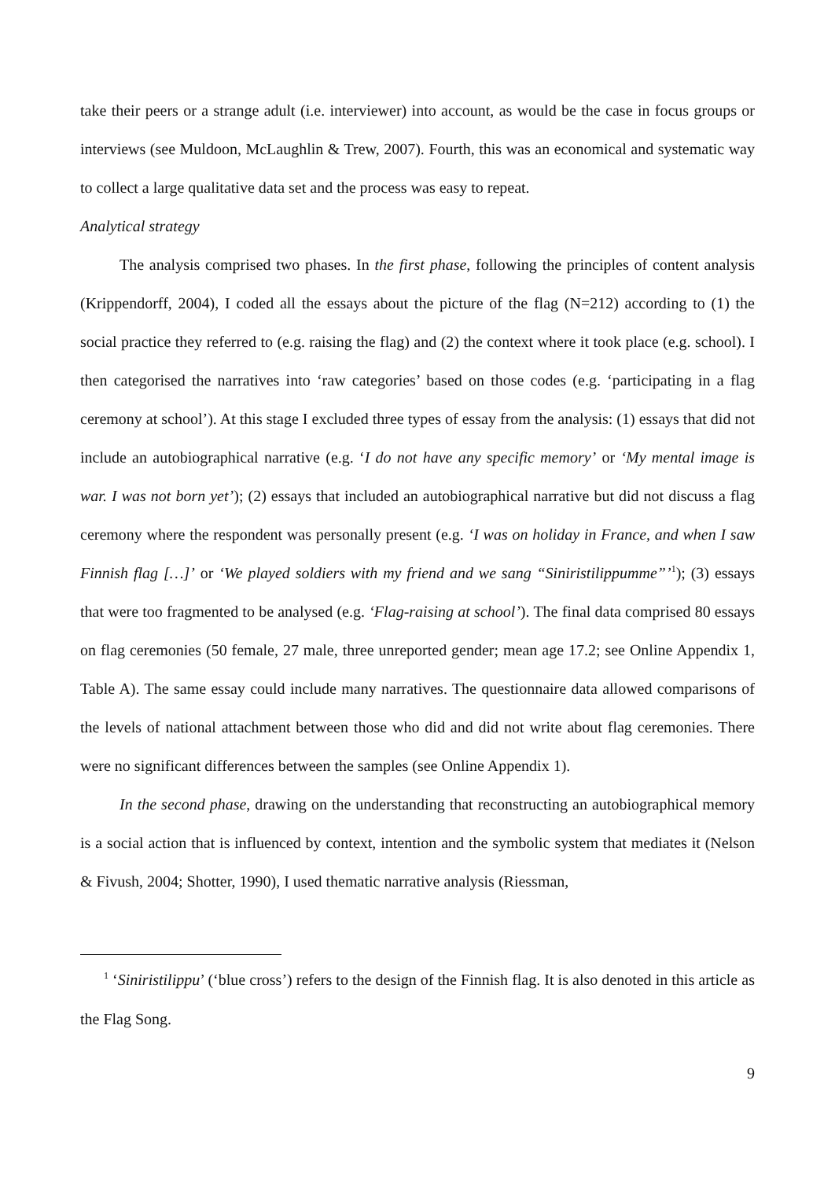take their peers or a strange adult (i.e. interviewer) into account, as would be the case in focus groups or interviews (see Muldoon, McLaughlin & Trew, 2007). Fourth, this was an economical and systematic way to collect a large qualitative data set and the process was easy to repeat.
Analytical strategy
The analysis comprised two phases. In the first phase, following the principles of content analysis (Krippendorff, 2004), I coded all the essays about the picture of the flag (N=212) according to (1) the social practice they referred to (e.g. raising the flag) and (2) the context where it took place (e.g. school). I then categorised the narratives into ‘raw categories’ based on those codes (e.g. ‘participating in a flag ceremony at school’). At this stage I excluded three types of essay from the analysis: (1) essays that did not include an autobiographical narrative (e.g. ‘I do not have any specific memory’ or ‘My mental image is war. I was not born yet’); (2) essays that included an autobiographical narrative but did not discuss a flag ceremony where the respondent was personally present (e.g. ‘I was on holiday in France, and when I saw Finnish flag […]’ or ‘We played soldiers with my friend and we sang “Siniristilippumme”’<sup>1</sup>); (3) essays that were too fragmented to be analysed (e.g. ‘Flag-raising at school’). The final data comprised 80 essays on flag ceremonies (50 female, 27 male, three unreported gender; mean age 17.2; see Online Appendix 1, Table A). The same essay could include many narratives. The questionnaire data allowed comparisons of the levels of national attachment between those who did and did not write about flag ceremonies. There were no significant differences between the samples (see Online Appendix 1).
In the second phase, drawing on the understanding that reconstructing an autobiographical memory is a social action that is influenced by context, intention and the symbolic system that mediates it (Nelson & Fivush, 2004; Shotter, 1990), I used thematic narrative analysis (Riessman,
<sup>1</sup> ‘Siniristilippu’ (‘blue cross’) refers to the design of the Finnish flag. It is also denoted in this article as the Flag Song.
9